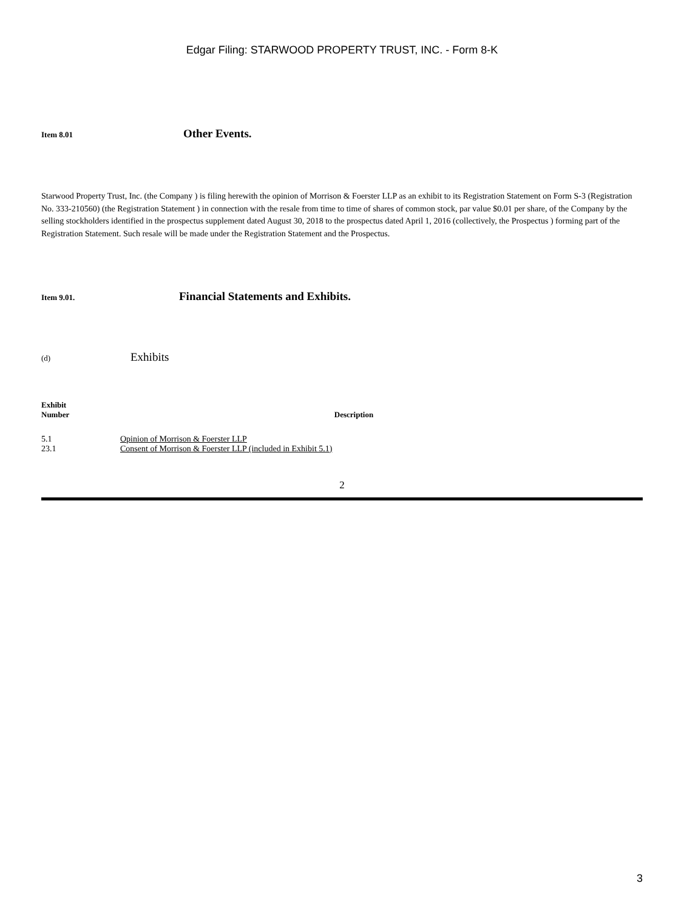Edgar Filing: STARWOOD PROPERTY TRUST, INC. - Form 8-K
Item 8.01 Other Events.
Starwood Property Trust, Inc. (the Company ) is filing herewith the opinion of Morrison & Foerster LLP as an exhibit to its Registration Statement on Form S-3 (Registration No. 333-210560) (the Registration Statement ) in connection with the resale from time to time of shares of common stock, par value $0.01 per share, of the Company by the selling stockholders identified in the prospectus supplement dated August 30, 2018 to the prospectus dated April 1, 2016 (collectively, the Prospectus ) forming part of the Registration Statement. Such resale will be made under the Registration Statement and the Prospectus.
Item 9.01. Financial Statements and Exhibits.
(d) Exhibits
| Exhibit Number | Description |
| --- | --- |
| 5.1 | Opinion of Morrison & Foerster LLP |
| 23.1 | Consent of Morrison & Foerster LLP (included in Exhibit 5.1) |
2
3